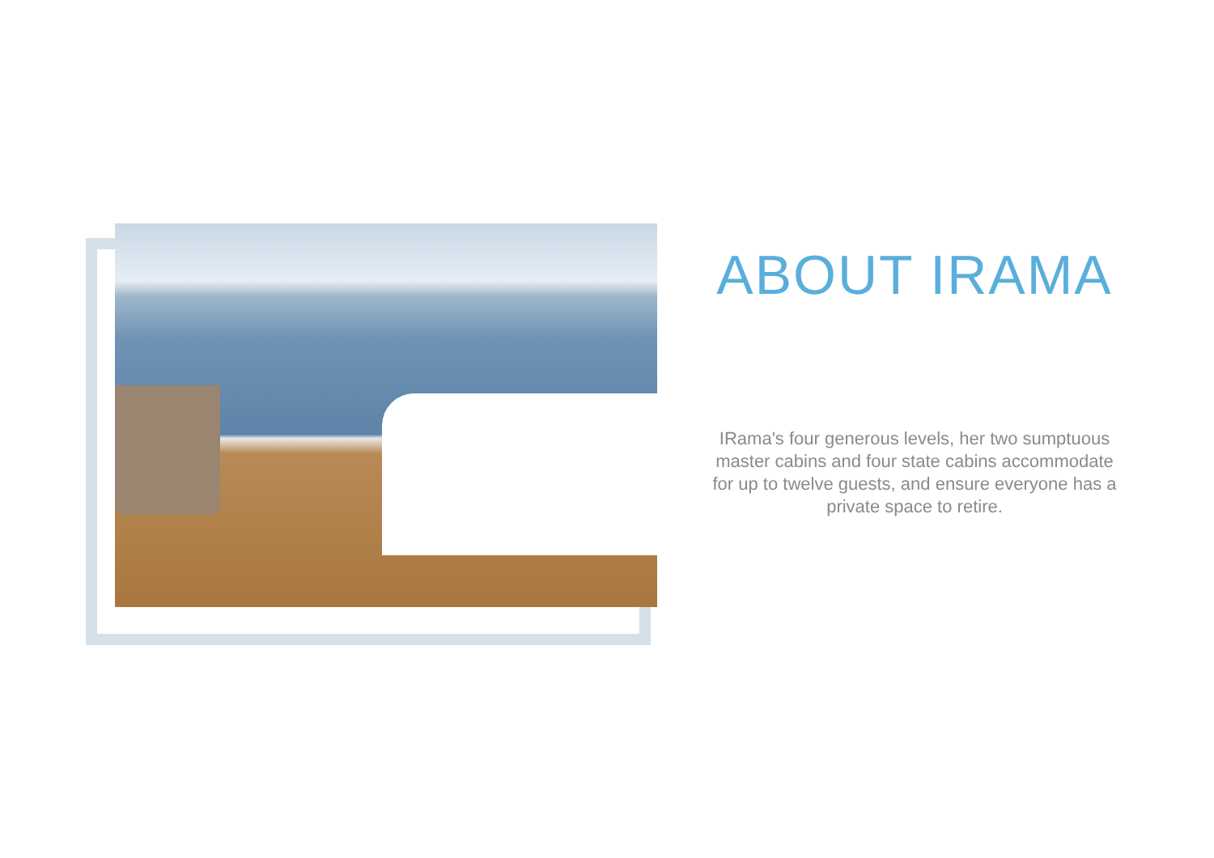ABOUT IRAMA
IRama's four generous levels, her two sumptuous master cabins and four state cabins accommodate for up to twelve guests, and ensure everyone has a private space to retire.